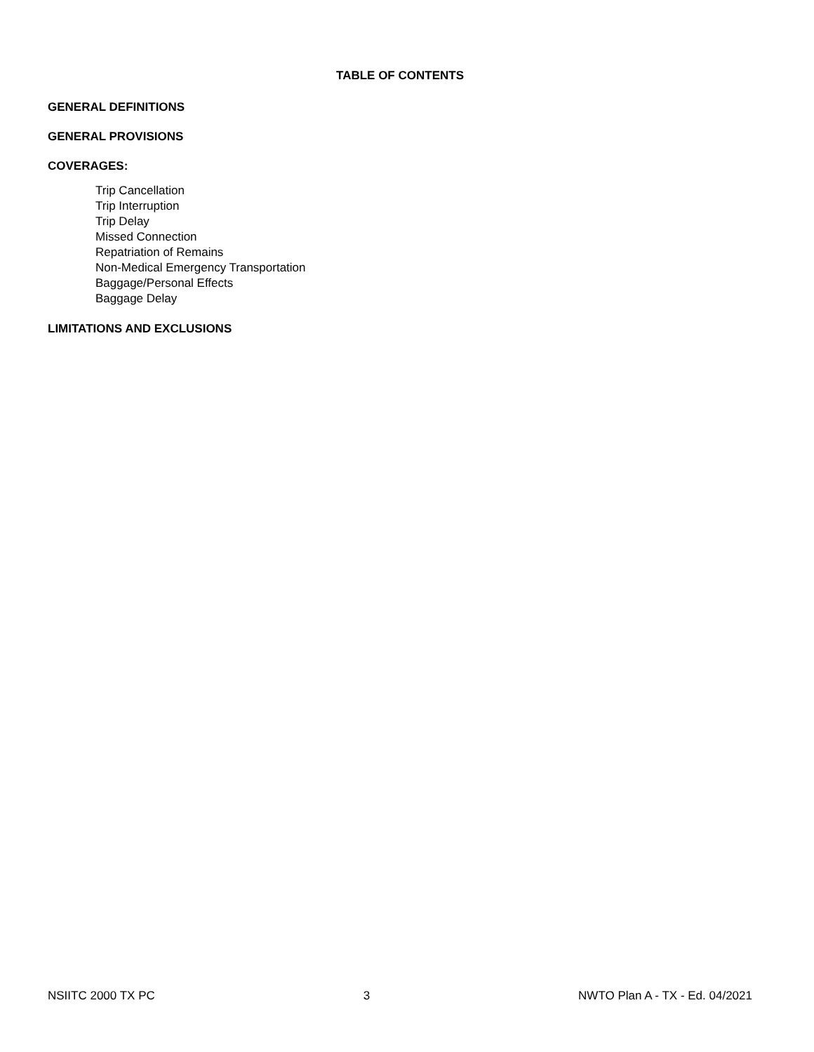TABLE OF CONTENTS
GENERAL DEFINITIONS
GENERAL PROVISIONS
COVERAGES:
Trip Cancellation
Trip Interruption
Trip Delay
Missed Connection
Repatriation of Remains
Non-Medical Emergency Transportation
Baggage/Personal Effects
Baggage Delay
LIMITATIONS AND EXCLUSIONS
NSIITC 2000 TX PC 3 NWTO Plan A - TX - Ed. 04/2021